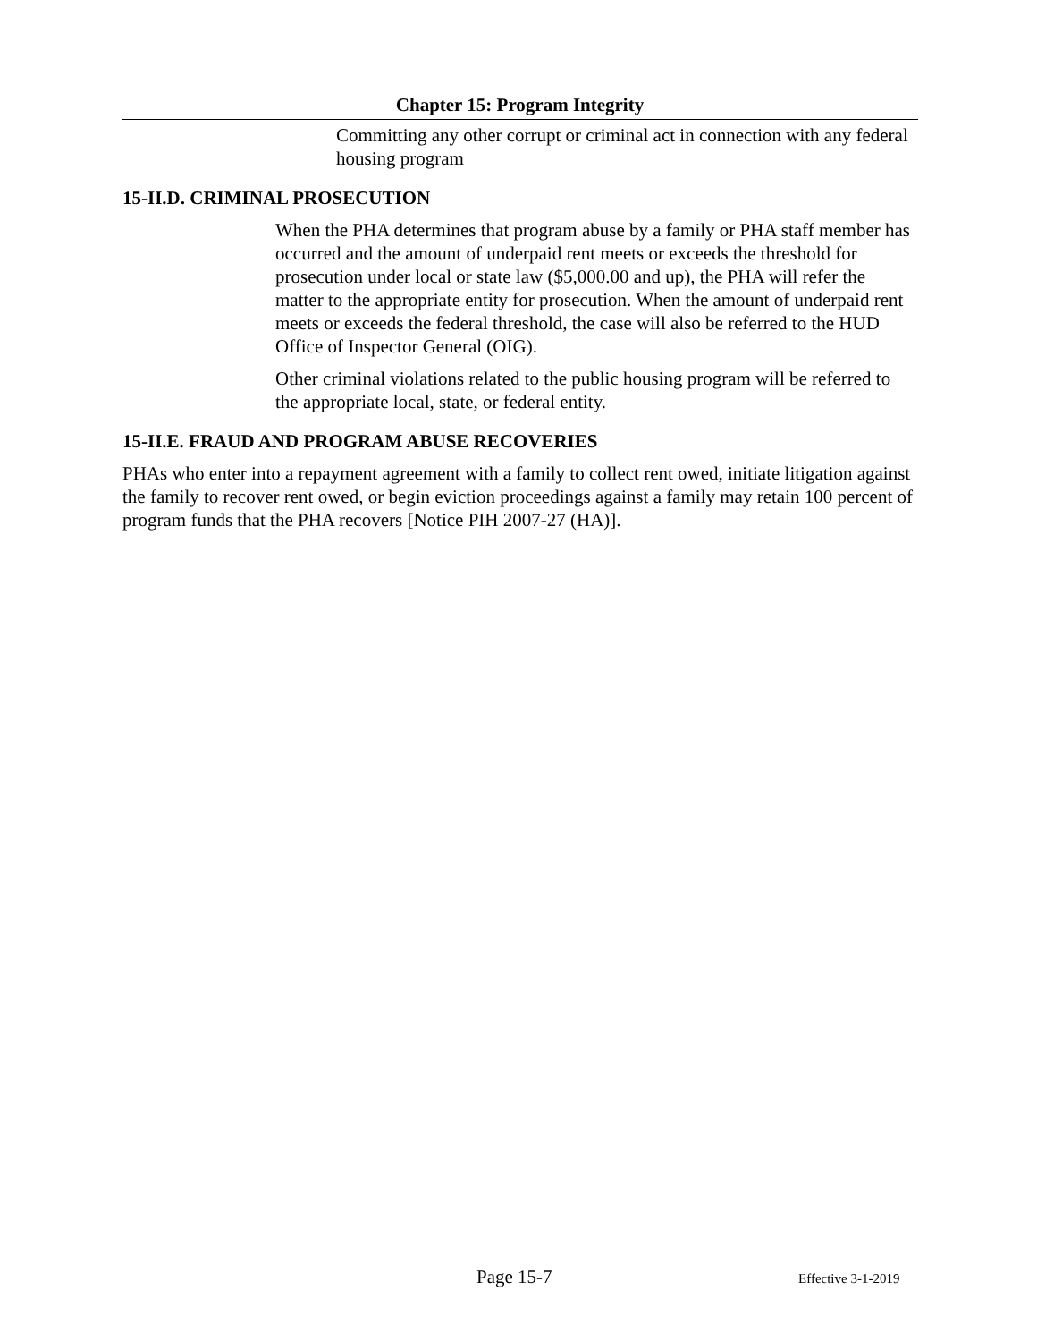Chapter 15: Program Integrity
Committing any other corrupt or criminal act in connection with any federal housing program
15-II.D. CRIMINAL PROSECUTION
When the PHA determines that program abuse by a family or PHA staff member has occurred and the amount of underpaid rent meets or exceeds the threshold for prosecution under local or state law ($5,000.00 and up), the PHA will refer the matter to the appropriate entity for prosecution. When the amount of underpaid rent meets or exceeds the federal threshold, the case will also be referred to the HUD Office of Inspector General (OIG).
Other criminal violations related to the public housing program will be referred to the appropriate local, state, or federal entity.
15-II.E. FRAUD AND PROGRAM ABUSE RECOVERIES
PHAs who enter into a repayment agreement with a family to collect rent owed, initiate litigation against the family to recover rent owed, or begin eviction proceedings against a family may retain 100 percent of program funds that the PHA recovers [Notice PIH 2007-27 (HA)].
Page 15-7 Effective 3-1-2019